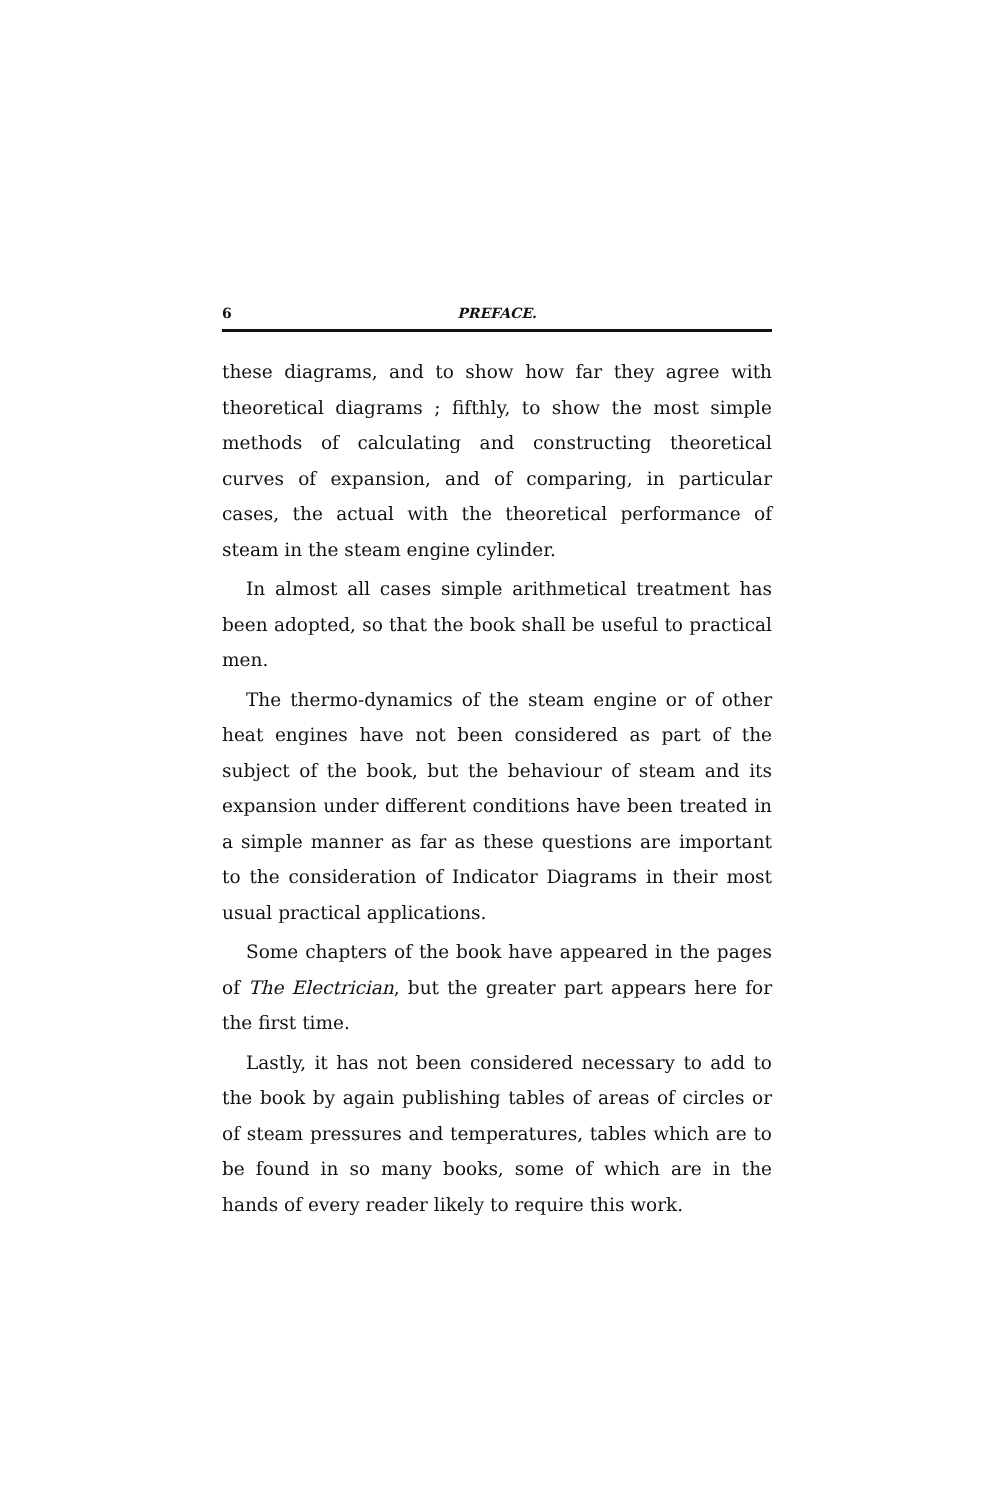6 PREFACE.
these diagrams, and to show how far they agree with theoretical diagrams ; fifthly, to show the most simple methods of calculating and constructing theoretical curves of expansion, and of comparing, in particular cases, the actual with the theoretical performance of steam in the steam engine cylinder.
In almost all cases simple arithmetical treatment has been adopted, so that the book shall be useful to practical men.
The thermo-dynamics of the steam engine or of other heat engines have not been considered as part of the subject of the book, but the behaviour of steam and its expansion under different conditions have been treated in a simple manner as far as these questions are important to the consideration of Indicator Diagrams in their most usual practical applications.
Some chapters of the book have appeared in the pages of The Electrician, but the greater part appears here for the first time.
Lastly, it has not been considered necessary to add to the book by again publishing tables of areas of circles or of steam pressures and temperatures, tables which are to be found in so many books, some of which are in the hands of every reader likely to require this work.